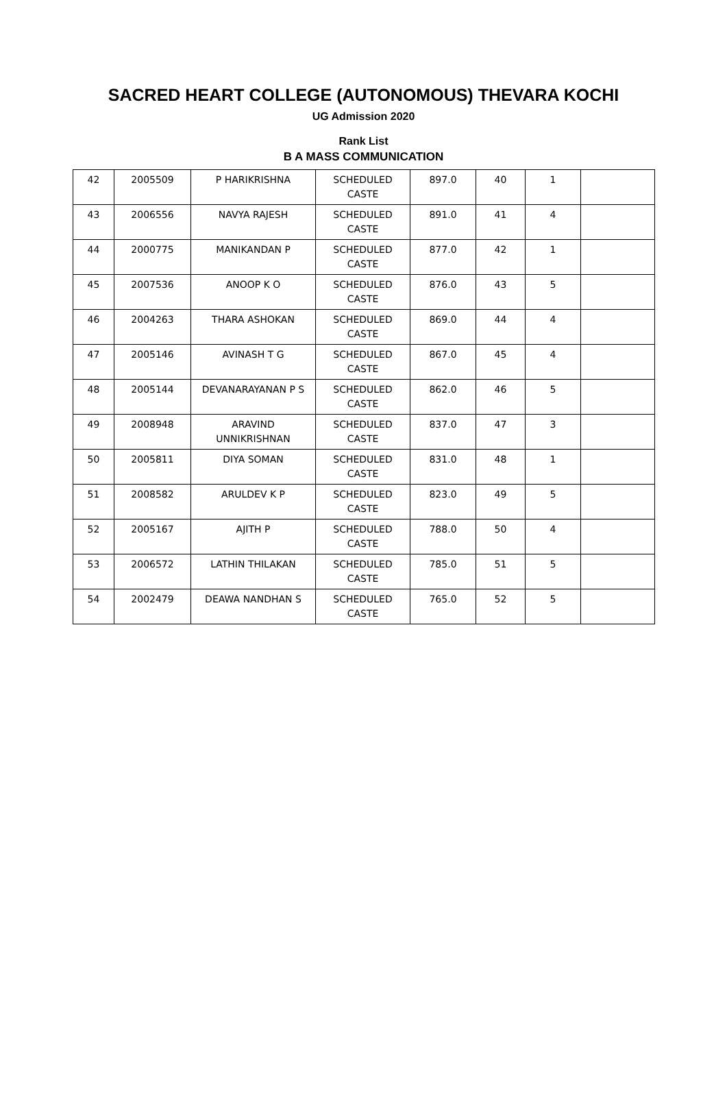SACRED HEART COLLEGE (AUTONOMOUS) THEVARA KOCHI
UG Admission 2020
Rank List
B A MASS COMMUNICATION
| 42 | 2005509 | P HARIKRISHNA | SCHEDULED CASTE | 897.0 | 40 | 1 | |
| 43 | 2006556 | NAVYA RAJESH | SCHEDULED CASTE | 891.0 | 41 | 4 | |
| 44 | 2000775 | MANIKANDAN P | SCHEDULED CASTE | 877.0 | 42 | 1 | |
| 45 | 2007536 | ANOOP K O | SCHEDULED CASTE | 876.0 | 43 | 5 | |
| 46 | 2004263 | THARA ASHOKAN | SCHEDULED CASTE | 869.0 | 44 | 4 | |
| 47 | 2005146 | AVINASH T G | SCHEDULED CASTE | 867.0 | 45 | 4 | |
| 48 | 2005144 | DEVANARAYANAN P S | SCHEDULED CASTE | 862.0 | 46 | 5 | |
| 49 | 2008948 | ARAVIND UNNIKRISHNAN | SCHEDULED CASTE | 837.0 | 47 | 3 | |
| 50 | 2005811 | DIYA SOMAN | SCHEDULED CASTE | 831.0 | 48 | 1 | |
| 51 | 2008582 | ARULDEV K P | SCHEDULED CASTE | 823.0 | 49 | 5 | |
| 52 | 2005167 | AJITH P | SCHEDULED CASTE | 788.0 | 50 | 4 | |
| 53 | 2006572 | LATHIN THILAKAN | SCHEDULED CASTE | 785.0 | 51 | 5 | |
| 54 | 2002479 | DEAWA NANDHAN S | SCHEDULED CASTE | 765.0 | 52 | 5 | |